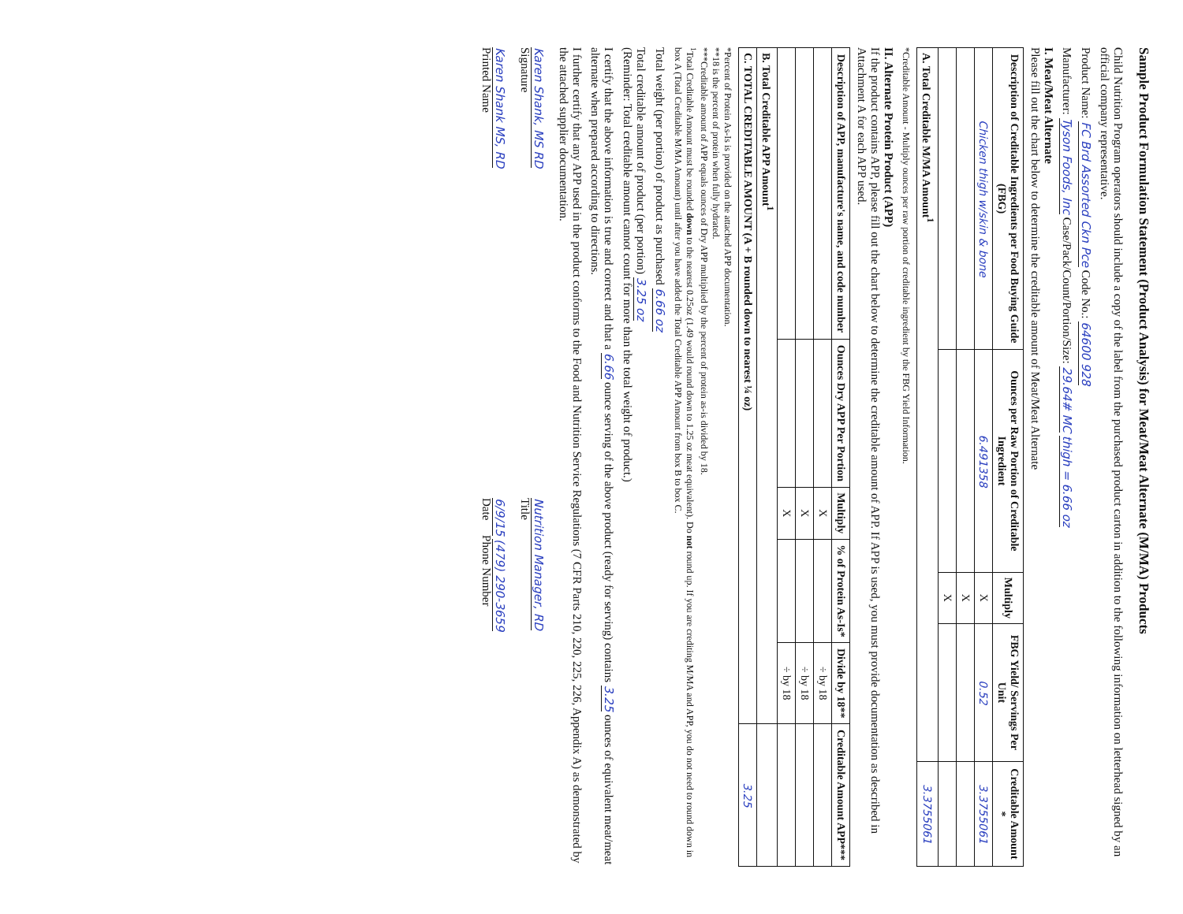Sample Product Formulation Statement (Product Analysis) for Meat/Meat Alternate (M/MA) Products
Child Nutrition Program operators should include a copy of the label from the purchased product carton in addition to the following information on letterhead signed by an official company representative.
Product Name: FC Brd Assorted Ckn Pce Code No.: 64600 928
Manufacturer: Tyson Foods, Inc Case/Pack/Count/Portion/Size: 29.64# MC thigh = 6.66 oz
I. Meat/Meat Alternate
Please fill out the chart below to determine the creditable amount of Meat/Meat Alternate
| Description of Creditable Ingredients per Food Buying Guide (FBG) | Ounces per Raw Portion of Creditable Ingredient | Multiply | FBG Yield/ Servings Per Unit | Creditable Amount * |
| --- | --- | --- | --- | --- |
| Chicken thigh w/skin & bone | 6.491358 | X | 0.52 | 3.3755061 |
| | | X | | |
| | | X | | |
| A. Total Creditable M/MA Amount<sup>1</sup> | | | | 3.3755061 |
*Creditable Amount - Multiply ounces per raw portion of creditable ingredient by the FBG Yield Information.
II. Alternate Protein Product (APP)
If the product contains APP, please fill out the chart below to determine the creditable amount of APP. If APP is used, you must provide documentation as described in Attachment A for each APP used.
| Description of APP, manufacture's name, and code number | Ounces Dry APP Per Portion | Multiply | % of Protein As-Is* | Divide by 18** | Creditable Amount APP*** |
| --- | --- | --- | --- | --- | --- |
| | | X | | ÷ by 18 | |
| | | X | | ÷ by 18 | |
| | | X | | ÷ by 18 | |
| B. Total Creditable APP Amount<sup>1</sup> | | | | | |
| C. TOTAL CREDITABLE AMOUNT (A + B rounded down to nearest ¼ oz) | | | | | 3.25 |
*Percent of Protein As-Is is provided on the attached APP documentation.
**18 is the percent of protein when fully hydrated.
***Creditable amount of APP equals ounces of Dry APP multiplied by the percent of protein as-is divided by 18.
<sup>1</sup> Total Creditable Amount must be rounded down to the nearest 0.25oz (1.49 would round down to 1.25 oz meat equivalent). Do not round up. If you are crediting M/MA and APP, you do not need to round down in box A (Total Creditable M/MA Amount) until after you have added the Total Creditable APP Amount from box B to box C.
Total weight (per portion) of product as purchased 6.66 oz
Total creditable amount of product (per portion) 3.25 oz
(Reminder: Total creditable amount cannot count for more than the total weight of product.)
I certify that the above information is true and correct and that a 6.66 ounce serving of the above product (ready for serving) contains 3.25 ounces of equivalent meat/meat alternate when prepared according to directions.
I further certify that any APP used in the product conforms to the Food and Nutrition Service Regulations (7 CFR Parts 210, 220, 225, 226, Appendix A) as demonstrated by the attached supplier documentation.
Karen Shank, MS RD
Signature
Nutrition Manager, RD
Title
Karen Shank MS, RD
Printed Name
6/9/15 (479) 290-3659
Date Phone Number